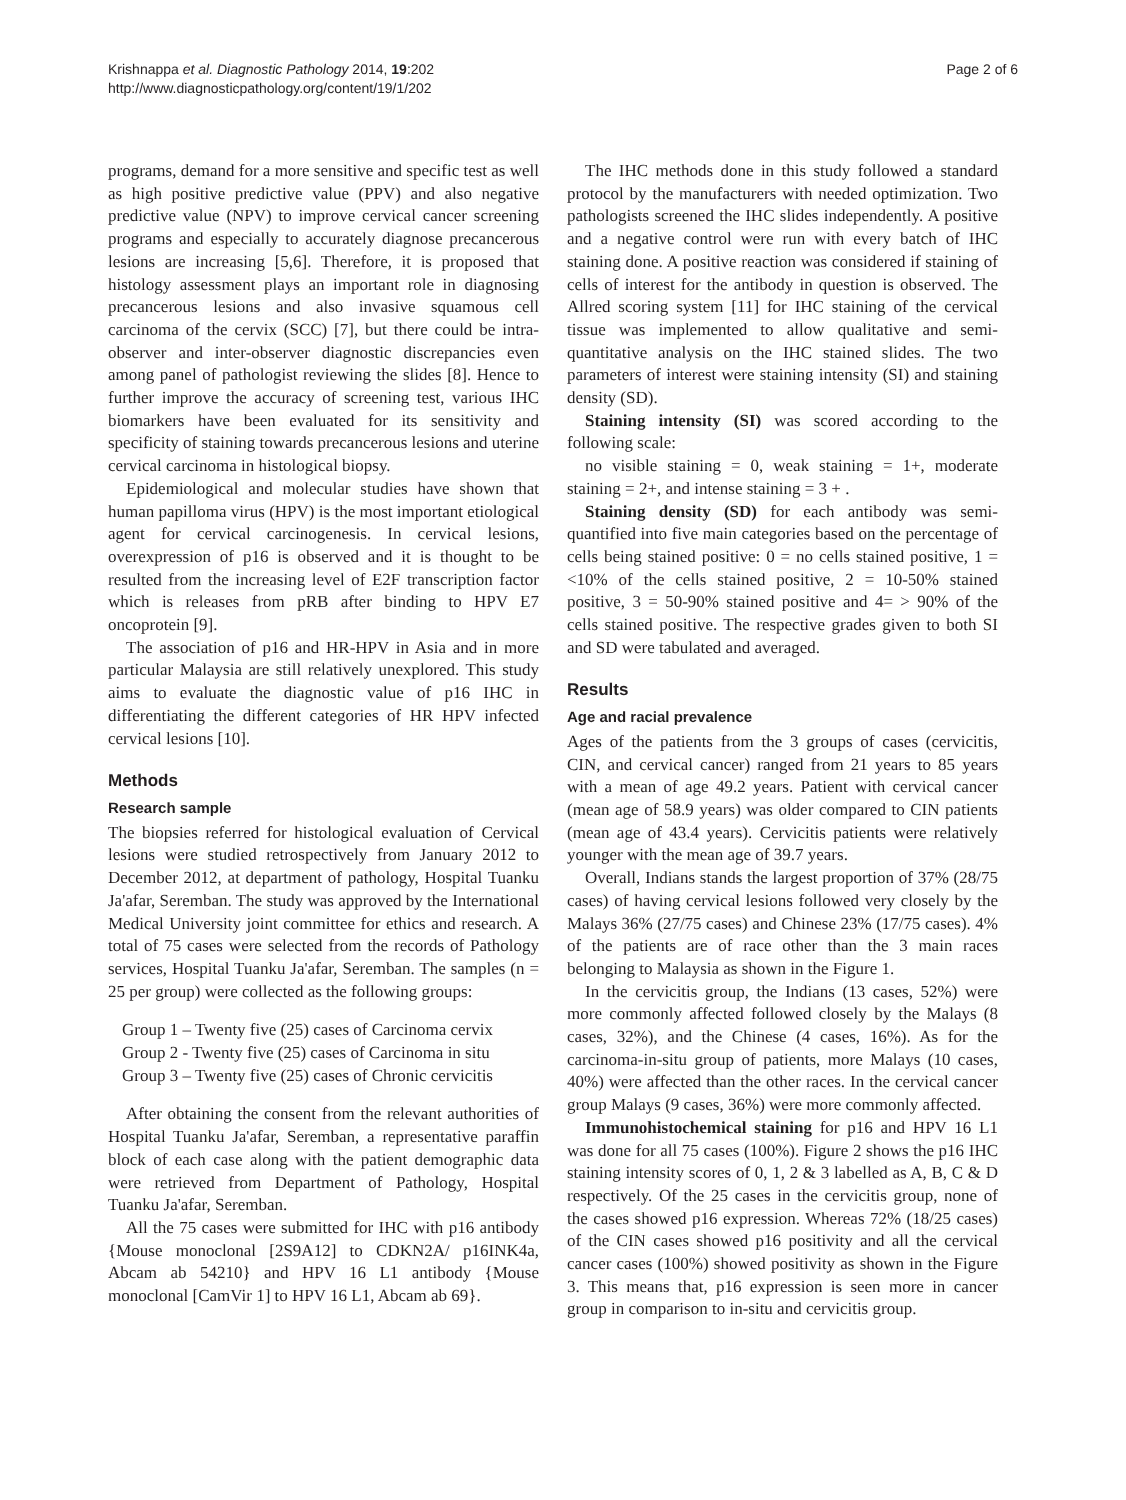Krishnappa et al. Diagnostic Pathology 2014, 19:202
http://www.diagnosticpathology.org/content/19/1/202
Page 2 of 6
programs, demand for a more sensitive and specific test as well as high positive predictive value (PPV) and also negative predictive value (NPV) to improve cervical cancer screening programs and especially to accurately diagnose precancerous lesions are increasing [5,6]. Therefore, it is proposed that histology assessment plays an important role in diagnosing precancerous lesions and also invasive squamous cell carcinoma of the cervix (SCC) [7], but there could be intra-observer and inter-observer diagnostic discrepancies even among panel of pathologist reviewing the slides [8]. Hence to further improve the accuracy of screening test, various IHC biomarkers have been evaluated for its sensitivity and specificity of staining towards precancerous lesions and uterine cervical carcinoma in histological biopsy.
Epidemiological and molecular studies have shown that human papilloma virus (HPV) is the most important etiological agent for cervical carcinogenesis. In cervical lesions, overexpression of p16 is observed and it is thought to be resulted from the increasing level of E2F transcription factor which is releases from pRB after binding to HPV E7 oncoprotein [9].
The association of p16 and HR-HPV in Asia and in more particular Malaysia are still relatively unexplored. This study aims to evaluate the diagnostic value of p16 IHC in differentiating the different categories of HR HPV infected cervical lesions [10].
Methods
Research sample
The biopsies referred for histological evaluation of Cervical lesions were studied retrospectively from January 2012 to December 2012, at department of pathology, Hospital Tuanku Ja'afar, Seremban. The study was approved by the International Medical University joint committee for ethics and research. A total of 75 cases were selected from the records of Pathology services, Hospital Tuanku Ja'afar, Seremban. The samples (n = 25 per group) were collected as the following groups:
Group 1 – Twenty five (25) cases of Carcinoma cervix
Group 2 - Twenty five (25) cases of Carcinoma in situ
Group 3 – Twenty five (25) cases of Chronic cervicitis
After obtaining the consent from the relevant authorities of Hospital Tuanku Ja'afar, Seremban, a representative paraffin block of each case along with the patient demographic data were retrieved from Department of Pathology, Hospital Tuanku Ja'afar, Seremban.
All the 75 cases were submitted for IHC with p16 antibody {Mouse monoclonal [2S9A12] to CDKN2A/ p16INK4a, Abcam ab 54210} and HPV 16 L1 antibody {Mouse monoclonal [CamVir 1] to HPV 16 L1, Abcam ab 69}.
The IHC methods done in this study followed a standard protocol by the manufacturers with needed optimization. Two pathologists screened the IHC slides independently. A positive and a negative control were run with every batch of IHC staining done. A positive reaction was considered if staining of cells of interest for the antibody in question is observed. The Allred scoring system [11] for IHC staining of the cervical tissue was implemented to allow qualitative and semi-quantitative analysis on the IHC stained slides. The two parameters of interest were staining intensity (SI) and staining density (SD).
Staining intensity (SI) was scored according to the following scale:
no visible staining = 0, weak staining = 1+, moderate staining = 2+, and intense staining = 3 + .
Staining density (SD) for each antibody was semi-quantified into five main categories based on the percentage of cells being stained positive: 0 = no cells stained positive, 1 = <10% of the cells stained positive, 2 = 10-50% stained positive, 3 = 50-90% stained positive and 4= > 90% of the cells stained positive. The respective grades given to both SI and SD were tabulated and averaged.
Results
Age and racial prevalence
Ages of the patients from the 3 groups of cases (cervicitis, CIN, and cervical cancer) ranged from 21 years to 85 years with a mean of age 49.2 years. Patient with cervical cancer (mean age of 58.9 years) was older compared to CIN patients (mean age of 43.4 years). Cervicitis patients were relatively younger with the mean age of 39.7 years.
Overall, Indians stands the largest proportion of 37% (28/75 cases) of having cervical lesions followed very closely by the Malays 36% (27/75 cases) and Chinese 23% (17/75 cases). 4% of the patients are of race other than the 3 main races belonging to Malaysia as shown in the Figure 1.
In the cervicitis group, the Indians (13 cases, 52%) were more commonly affected followed closely by the Malays (8 cases, 32%), and the Chinese (4 cases, 16%). As for the carcinoma-in-situ group of patients, more Malays (10 cases, 40%) were affected than the other races. In the cervical cancer group Malays (9 cases, 36%) were more commonly affected.
Immunohistochemical staining for p16 and HPV 16 L1 was done for all 75 cases (100%). Figure 2 shows the p16 IHC staining intensity scores of 0, 1, 2 & 3 labelled as A, B, C & D respectively. Of the 25 cases in the cervicitis group, none of the cases showed p16 expression. Whereas 72% (18/25 cases) of the CIN cases showed p16 positivity and all the cervical cancer cases (100%) showed positivity as shown in the Figure 3. This means that, p16 expression is seen more in cancer group in comparison to in-situ and cervicitis group.